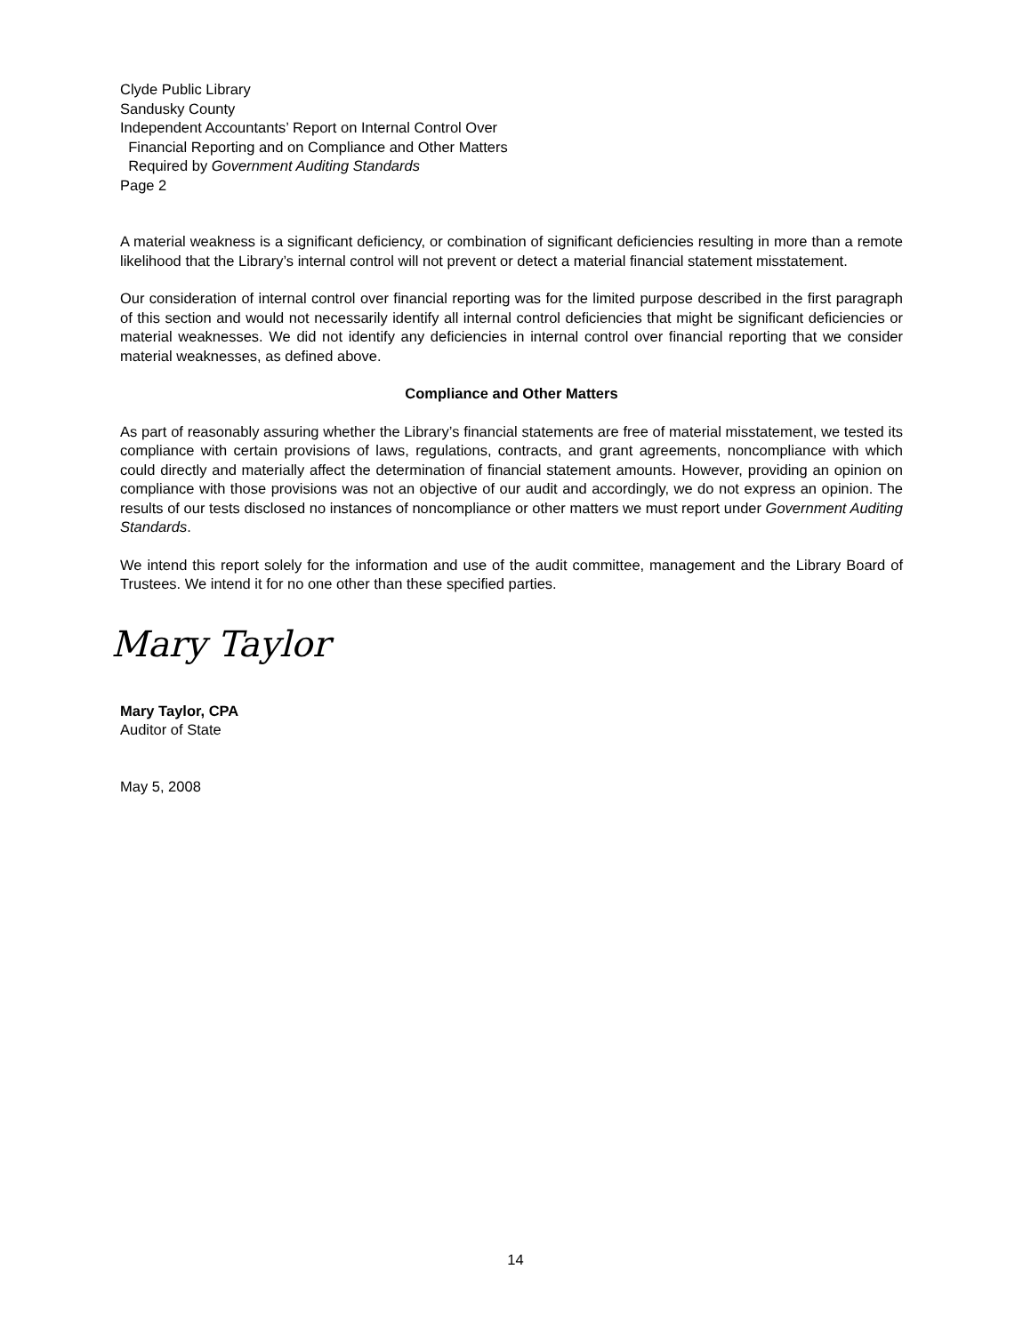Clyde Public Library
Sandusky County
Independent Accountants’ Report on Internal Control Over
Financial Reporting and on Compliance and Other Matters
Required by Government Auditing Standards
Page 2
A material weakness is a significant deficiency, or combination of significant deficiencies resulting in more than a remote likelihood that the Library’s internal control will not prevent or detect a material financial statement misstatement.
Our consideration of internal control over financial reporting was for the limited purpose described in the first paragraph of this section and would not necessarily identify all internal control deficiencies that might be significant deficiencies or material weaknesses. We did not identify any deficiencies in internal control over financial reporting that we consider material weaknesses, as defined above.
Compliance and Other Matters
As part of reasonably assuring whether the Library’s financial statements are free of material misstatement, we tested its compliance with certain provisions of laws, regulations, contracts, and grant agreements, noncompliance with which could directly and materially affect the determination of financial statement amounts. However, providing an opinion on compliance with those provisions was not an objective of our audit and accordingly, we do not express an opinion. The results of our tests disclosed no instances of noncompliance or other matters we must report under Government Auditing Standards.
We intend this report solely for the information and use of the audit committee, management and the Library Board of Trustees. We intend it for no one other than these specified parties.
Mary Taylor
Mary Taylor, CPA
Auditor of State
May 5, 2008
14